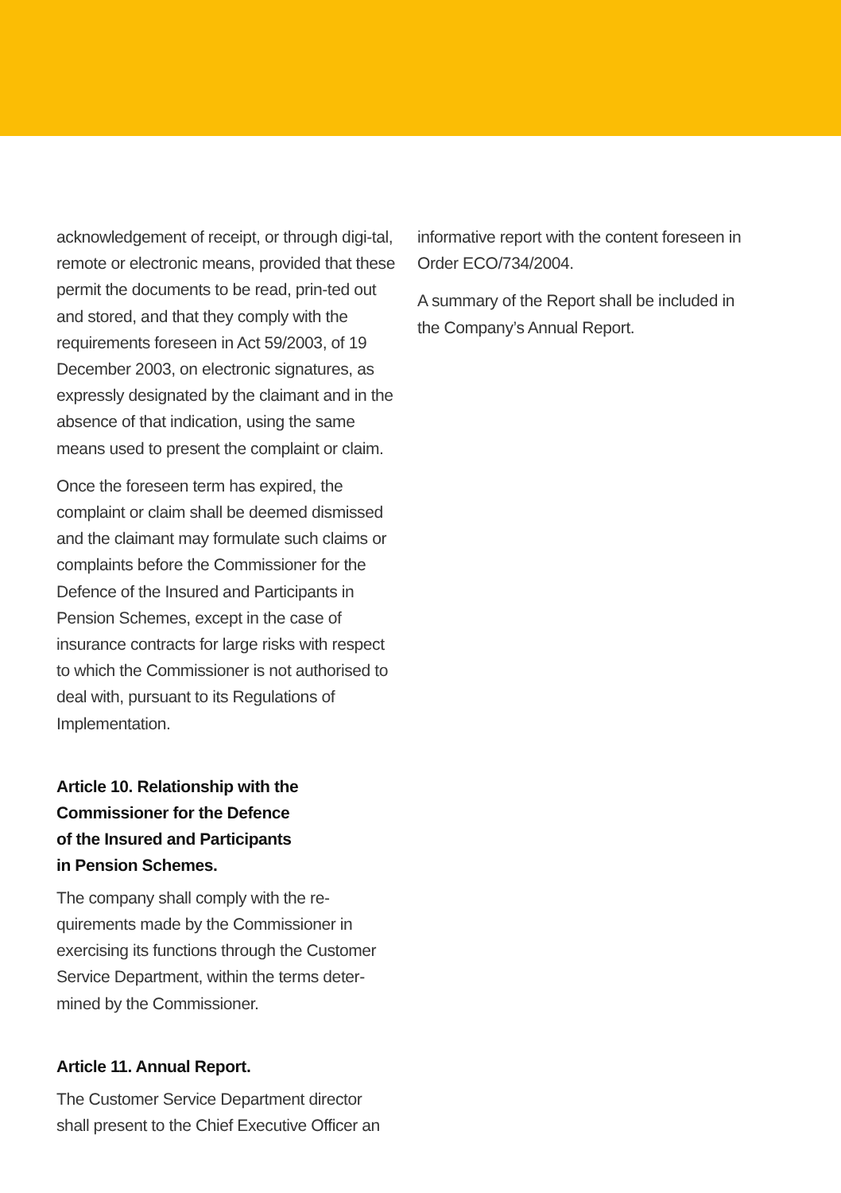acknowledgement of receipt, or through digi-tal, remote or electronic means, provided that these permit the documents to be read, prin-ted out and stored, and that they comply with the requirements foreseen in Act 59/2003, of 19 December 2003, on electronic signatures, as expressly designated by the claimant and in the absence of that indication, using the same means used to present the complaint or claim.
Once the foreseen term has expired, the complaint or claim shall be deemed dismissed and the claimant may formulate such claims or complaints before the Commissioner for the Defence of the Insured and Participants in Pension Schemes, except in the case of insurance contracts for large risks with respect to which the Commissioner is not authorised to deal with, pursuant to its Regulations of Implementation.
Article 10. Relationship with the
Commissioner for the Defence
of the Insured and Participants
in Pension Schemes.
The company shall comply with the re-quirements made by the Commissioner in exercising its functions through the Customer Service Department, within the terms deter-mined by the Commissioner.
Article 11. Annual Report.
The Customer Service Department director shall present to the Chief Executive Officer an
informative report with the content foreseen in Order ECO/734/2004.
A summary of the Report shall be included in the Company’s Annual Report.